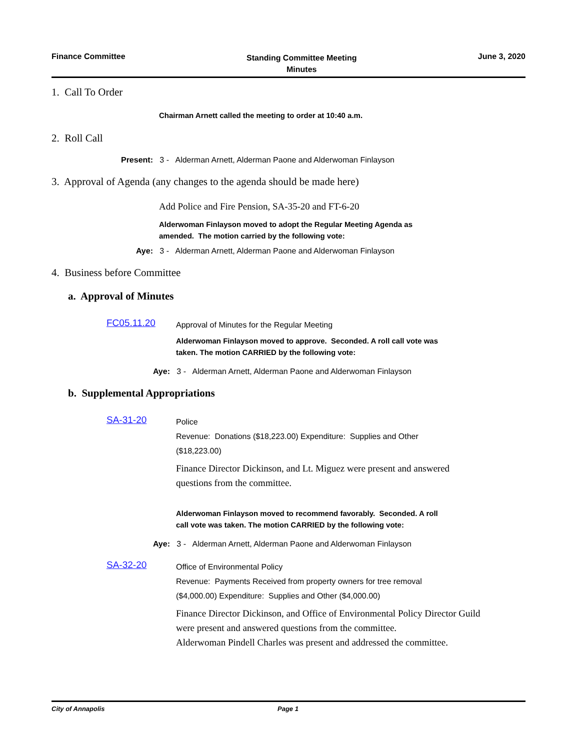Finance Committee
Standing Committee Meeting
Minutes
June 3, 2020
1. Call To Order
Chairman Arnett called the meeting to order at 10:40 a.m.
2. Roll Call
Present: 3 - Alderman Arnett, Alderman Paone and Alderwoman Finlayson
3. Approval of Agenda (any changes to the agenda should be made here)
Add Police and Fire Pension, SA-35-20 and FT-6-20
Alderwoman Finlayson moved to adopt the Regular Meeting Agenda as
amended. The motion carried by the following vote:
Aye: 3 - Alderman Arnett, Alderman Paone and Alderwoman Finlayson
4. Business before Committee
a. Approval of Minutes
FC05.11.20
Approval of Minutes for the Regular Meeting
Alderwoman Finlayson moved to approve. Seconded. A roll call vote was
taken. The motion CARRIED by the following vote:
Aye: 3 - Alderman Arnett, Alderman Paone and Alderwoman Finlayson
b. Supplemental Appropriations
SA-31-20
Police
Revenue: Donations ($18,223.00) Expenditure: Supplies and Other
($18,223.00)
Finance Director Dickinson, and Lt. Miguez were present and answered
questions from the committee.
Alderwoman Finlayson moved to recommend favorably. Seconded. A roll
call vote was taken. The motion CARRIED by the following vote:
Aye: 3 - Alderman Arnett, Alderman Paone and Alderwoman Finlayson
SA-32-20
Office of Environmental Policy
Revenue: Payments Received from property owners for tree removal
($4,000.00) Expenditure: Supplies and Other ($4,000.00)
Finance Director Dickinson, and Office of Environmental Policy Director Guild
were present and answered questions from the committee.
Alderwoman Pindell Charles was present and addressed the committee.
City of Annapolis Page 1